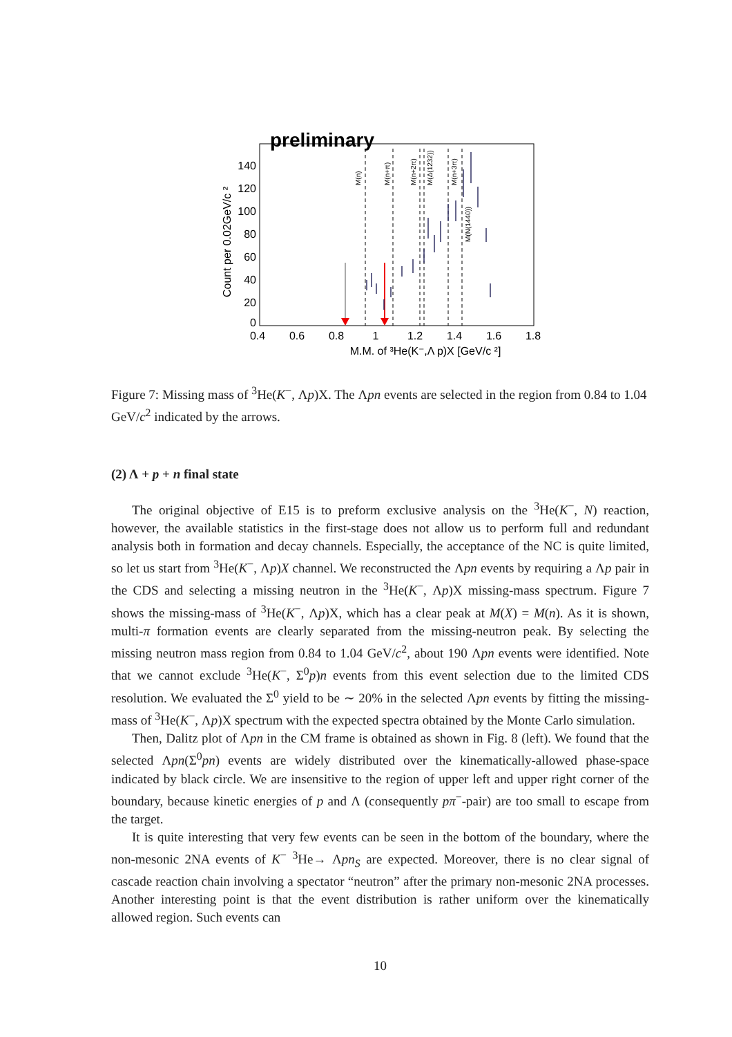preliminary
140
120
100
80
60
40
20
0
0.4
0.6
0.8
1
1.2
1.4
1.6
1.8
M.M. of ³He(K⁻,Λ p)X [GeV/c ²]
Count per 0.02GeV/c ²
M(n)
M(n+π)
M(n+2π)
M(Δ(1232))
M(n+3π)
M(N(1440))
Figure 7: Missing mass of <sup>3</sup>He(K<sup>−</sup>, Λp)X. The Λpn events are selected in the region from 0.84 to 1.04 GeV/c<sup>2</sup> indicated by the arrows.
(2) Λ + p + n final state
The original objective of E15 is to preform exclusive analysis on the <sup>3</sup>He(K<sup>−</sup>, N) reaction, however, the available statistics in the first-stage does not allow us to perform full and redundant analysis both in formation and decay channels. Especially, the acceptance of the NC is quite limited, so let us start from <sup>3</sup>He(K<sup>−</sup>, Λp)X channel. We reconstructed the Λpn events by requiring a Λp pair in the CDS and selecting a missing neutron in the <sup>3</sup>He(K<sup>−</sup>, Λp)X missing-mass spectrum. Figure 7 shows the missing-mass of <sup>3</sup>He(K<sup>−</sup>, Λp)X, which has a clear peak at M(X) = M(n). As it is shown, multi-π formation events are clearly separated from the missing-neutron peak. By selecting the missing neutron mass region from 0.84 to 1.04 GeV/c<sup>2</sup>, about 190 Λpn events were identified. Note that we cannot exclude <sup>3</sup>He(K<sup>−</sup>, Σ<sup>0</sup>p)n events from this event selection due to the limited CDS resolution. We evaluated the Σ<sup>0</sup> yield to be ∼ 20% in the selected Λpn events by fitting the missing-mass of <sup>3</sup>He(K<sup>−</sup>, Λp)X spectrum with the expected spectra obtained by the Monte Carlo simulation.
Then, Dalitz plot of Λpn in the CM frame is obtained as shown in Fig. 8 (left). We found that the selected Λpn(Σ<sup>0</sup>pn) events are widely distributed over the kinematically-allowed phase-space indicated by black circle. We are insensitive to the region of upper left and upper right corner of the boundary, because kinetic energies of p and Λ (consequently pπ<sup>−</sup>-pair) are too small to escape from the target.
It is quite interesting that very few events can be seen in the bottom of the boundary, where the non-mesonic 2NA events of K<sup>−</sup> <sup>3</sup>He→ Λpn<sub>S</sub> are expected. Moreover, there is no clear signal of cascade reaction chain involving a spectator “neutron” after the primary non-mesonic 2NA processes. Another interesting point is that the event distribution is rather uniform over the kinematically allowed region. Such events can
10